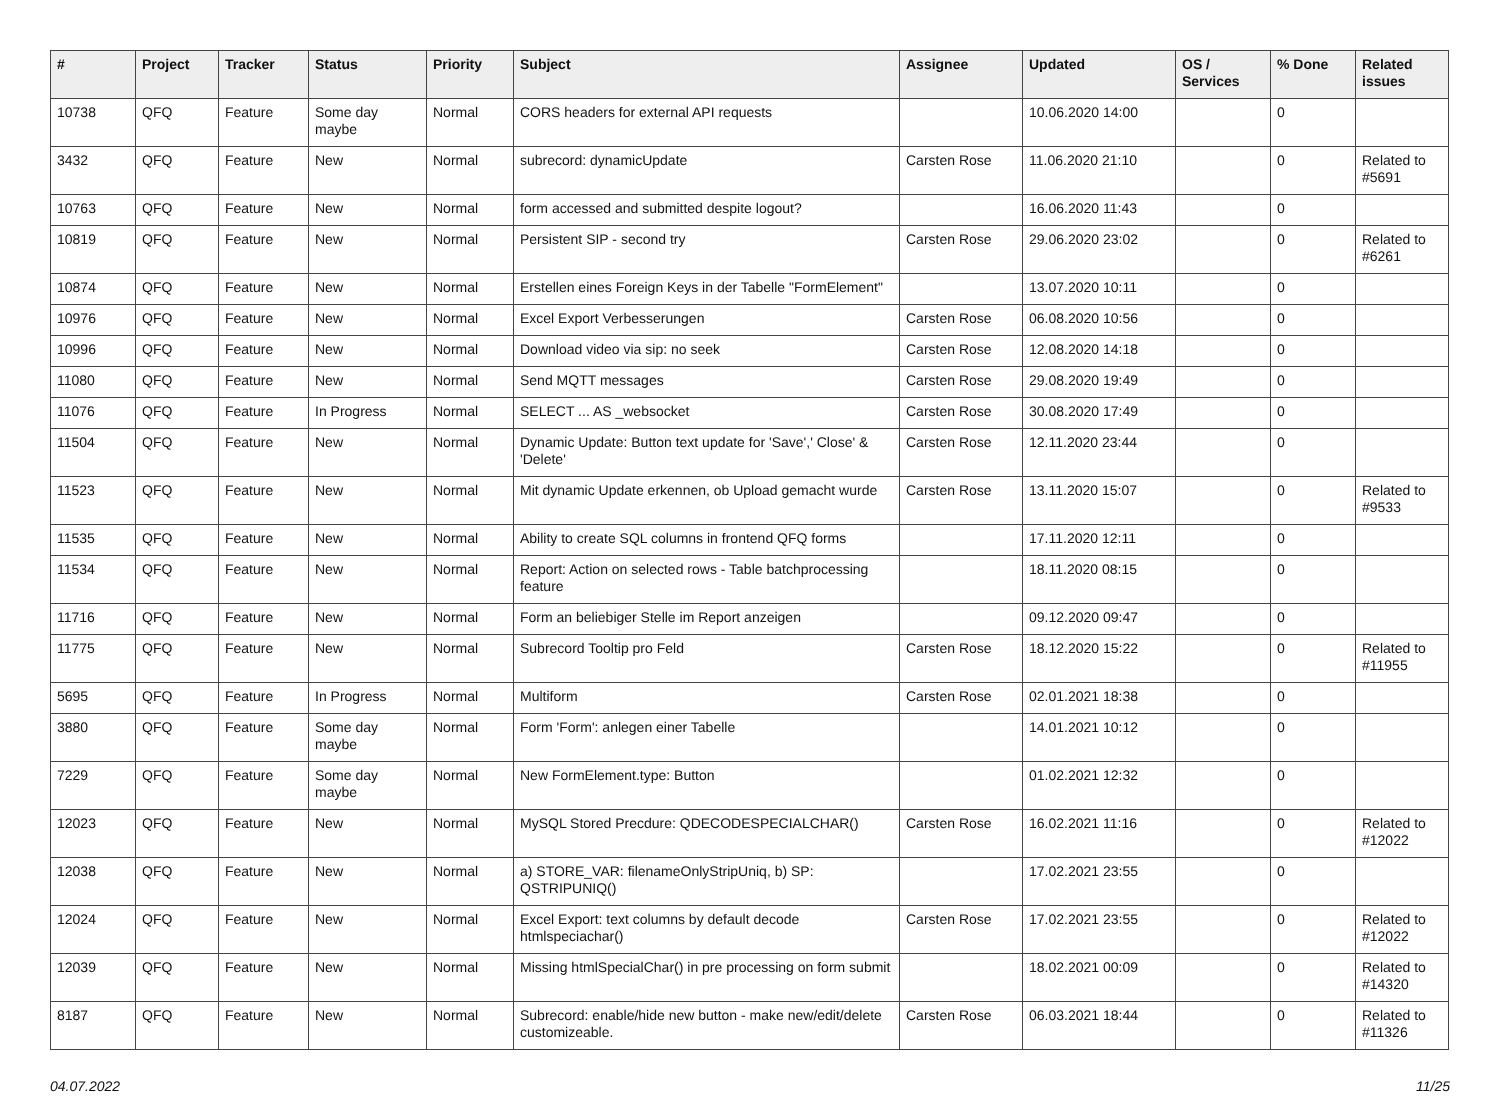| # | Project | Tracker | Status | Priority | Subject | Assignee | Updated | OS / Services | % Done | Related issues |
| --- | --- | --- | --- | --- | --- | --- | --- | --- | --- | --- |
| 10738 | QFQ | Feature | Some day maybe | Normal | CORS headers for external API requests | | 10.06.2020 14:00 | | 0 | |
| 3432 | QFQ | Feature | New | Normal | subrecord: dynamicUpdate | Carsten Rose | 11.06.2020 21:10 | | 0 | Related to #5691 |
| 10763 | QFQ | Feature | New | Normal | form accessed and submitted despite logout? | | 16.06.2020 11:43 | | 0 | |
| 10819 | QFQ | Feature | New | Normal | Persistent SIP - second try | Carsten Rose | 29.06.2020 23:02 | | 0 | Related to #6261 |
| 10874 | QFQ | Feature | New | Normal | Erstellen eines Foreign Keys in der Tabelle "FormElement" | | 13.07.2020 10:11 | | 0 | |
| 10976 | QFQ | Feature | New | Normal | Excel Export Verbesserungen | Carsten Rose | 06.08.2020 10:56 | | 0 | |
| 10996 | QFQ | Feature | New | Normal | Download video via sip: no seek | Carsten Rose | 12.08.2020 14:18 | | 0 | |
| 11080 | QFQ | Feature | New | Normal | Send MQTT messages | Carsten Rose | 29.08.2020 19:49 | | 0 | |
| 11076 | QFQ | Feature | In Progress | Normal | SELECT ... AS _websocket | Carsten Rose | 30.08.2020 17:49 | | 0 | |
| 11504 | QFQ | Feature | New | Normal | Dynamic Update: Button text update for 'Save',' Close' & 'Delete' | Carsten Rose | 12.11.2020 23:44 | | 0 | |
| 11523 | QFQ | Feature | New | Normal | Mit dynamic Update erkennen, ob Upload gemacht wurde | Carsten Rose | 13.11.2020 15:07 | | 0 | Related to #9533 |
| 11535 | QFQ | Feature | New | Normal | Ability to create SQL columns in frontend QFQ forms | | 17.11.2020 12:11 | | 0 | |
| 11534 | QFQ | Feature | New | Normal | Report: Action on selected rows - Table batchprocessing feature | | 18.11.2020 08:15 | | 0 | |
| 11716 | QFQ | Feature | New | Normal | Form an beliebiger Stelle im Report anzeigen | | 09.12.2020 09:47 | | 0 | |
| 11775 | QFQ | Feature | New | Normal | Subrecord Tooltip pro Feld | Carsten Rose | 18.12.2020 15:22 | | 0 | Related to #11955 |
| 5695 | QFQ | Feature | In Progress | Normal | Multiform | Carsten Rose | 02.01.2021 18:38 | | 0 | |
| 3880 | QFQ | Feature | Some day maybe | Normal | Form 'Form': anlegen einer Tabelle | | 14.01.2021 10:12 | | 0 | |
| 7229 | QFQ | Feature | Some day maybe | Normal | New FormElement.type: Button | | 01.02.2021 12:32 | | 0 | |
| 12023 | QFQ | Feature | New | Normal | MySQL Stored Precdure: QDECODESPECIALCHAR() | Carsten Rose | 16.02.2021 11:16 | | 0 | Related to #12022 |
| 12038 | QFQ | Feature | New | Normal | a) STORE_VAR: filenameOnlyStripUniq, b) SP: QSTRIPUNIQ() | | 17.02.2021 23:55 | | 0 | |
| 12024 | QFQ | Feature | New | Normal | Excel Export: text columns by default decode htmlspeciachar() | Carsten Rose | 17.02.2021 23:55 | | 0 | Related to #12022 |
| 12039 | QFQ | Feature | New | Normal | Missing htmlSpecialChar() in pre processing on form submit | | 18.02.2021 00:09 | | 0 | Related to #14320 |
| 8187 | QFQ | Feature | New | Normal | Subrecord: enable/hide new button - make new/edit/delete customizeable. | Carsten Rose | 06.03.2021 18:44 | | 0 | Related to #11326 |
04.07.2022 11/25